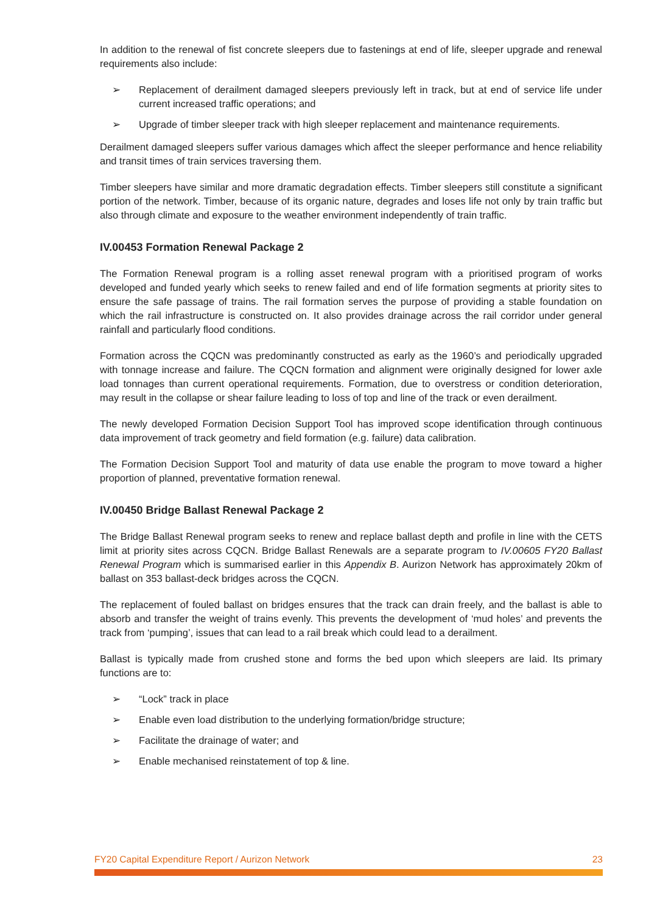In addition to the renewal of fist concrete sleepers due to fastenings at end of life, sleeper upgrade and renewal requirements also include:
➢ Replacement of derailment damaged sleepers previously left in track, but at end of service life under current increased traffic operations; and
➢ Upgrade of timber sleeper track with high sleeper replacement and maintenance requirements.
Derailment damaged sleepers suffer various damages which affect the sleeper performance and hence reliability and transit times of train services traversing them.
Timber sleepers have similar and more dramatic degradation effects. Timber sleepers still constitute a significant portion of the network. Timber, because of its organic nature, degrades and loses life not only by train traffic but also through climate and exposure to the weather environment independently of train traffic.
IV.00453 Formation Renewal Package 2
The Formation Renewal program is a rolling asset renewal program with a prioritised program of works developed and funded yearly which seeks to renew failed and end of life formation segments at priority sites to ensure the safe passage of trains. The rail formation serves the purpose of providing a stable foundation on which the rail infrastructure is constructed on. It also provides drainage across the rail corridor under general rainfall and particularly flood conditions.
Formation across the CQCN was predominantly constructed as early as the 1960’s and periodically upgraded with tonnage increase and failure. The CQCN formation and alignment were originally designed for lower axle load tonnages than current operational requirements. Formation, due to overstress or condition deterioration, may result in the collapse or shear failure leading to loss of top and line of the track or even derailment.
The newly developed Formation Decision Support Tool has improved scope identification through continuous data improvement of track geometry and field formation (e.g. failure) data calibration.
The Formation Decision Support Tool and maturity of data use enable the program to move toward a higher proportion of planned, preventative formation renewal.
IV.00450 Bridge Ballast Renewal Package 2
The Bridge Ballast Renewal program seeks to renew and replace ballast depth and profile in line with the CETS limit at priority sites across CQCN. Bridge Ballast Renewals are a separate program to IV.00605 FY20 Ballast Renewal Program which is summarised earlier in this Appendix B. Aurizon Network has approximately 20km of ballast on 353 ballast-deck bridges across the CQCN.
The replacement of fouled ballast on bridges ensures that the track can drain freely, and the ballast is able to absorb and transfer the weight of trains evenly. This prevents the development of ‘mud holes’ and prevents the track from ‘pumping’, issues that can lead to a rail break which could lead to a derailment.
Ballast is typically made from crushed stone and forms the bed upon which sleepers are laid. Its primary functions are to:
➢ “Lock” track in place
➢ Enable even load distribution to the underlying formation/bridge structure;
➢ Facilitate the drainage of water; and
➢ Enable mechanised reinstatement of top & line.
FY20 Capital Expenditure Report / Aurizon Network 23